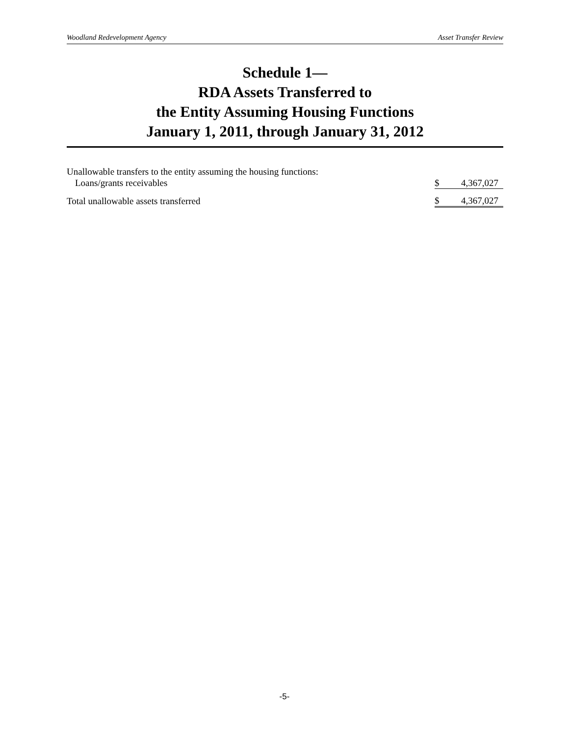Woodland Redevelopment Agency Asset Transfer Review
Schedule 1—
RDA Assets Transferred to
the Entity Assuming Housing Functions
January 1, 2011, through January 31, 2012
| Unallowable transfers to the entity assuming the housing functions: | | |
| Loans/grants receivables | $ | 4,367,027 |
| Total unallowable assets transferred | $ | 4,367,027 |
-5-